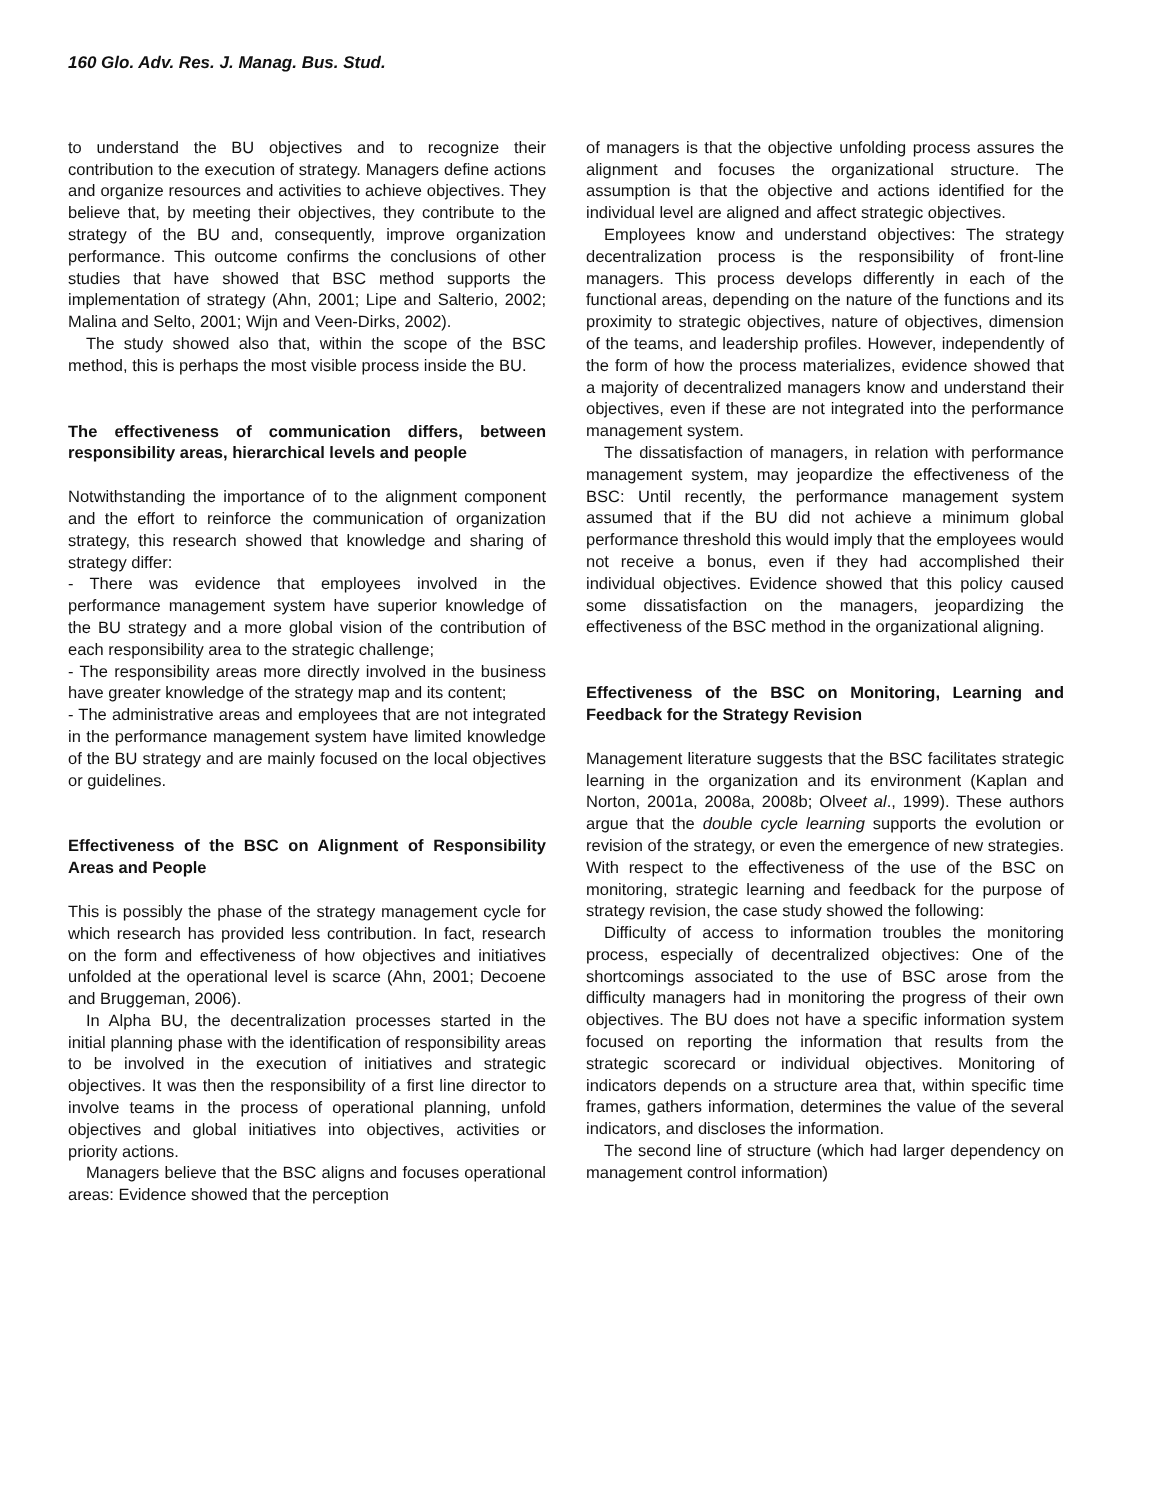160 Glo. Adv. Res. J. Manag. Bus. Stud.
to understand the BU objectives and to recognize their contribution to the execution of strategy. Managers define actions and organize resources and activities to achieve objectives. They believe that, by meeting their objectives, they contribute to the strategy of the BU and, consequently, improve organization performance. This outcome confirms the conclusions of other studies that have showed that BSC method supports the implementation of strategy (Ahn, 2001; Lipe and Salterio, 2002; Malina and Selto, 2001; Wijn and Veen-Dirks, 2002).
The study showed also that, within the scope of the BSC method, this is perhaps the most visible process inside the BU.
The effectiveness of communication differs, between responsibility areas, hierarchical levels and people
Notwithstanding the importance of to the alignment component and the effort to reinforce the communication of organization strategy, this research showed that knowledge and sharing of strategy differ:
- There was evidence that employees involved in the performance management system have superior knowledge of the BU strategy and a more global vision of the contribution of each responsibility area to the strategic challenge;
- The responsibility areas more directly involved in the business have greater knowledge of the strategy map and its content;
- The administrative areas and employees that are not integrated in the performance management system have limited knowledge of the BU strategy and are mainly focused on the local objectives or guidelines.
Effectiveness of the BSC on Alignment of Responsibility Areas and People
This is possibly the phase of the strategy management cycle for which research has provided less contribution. In fact, research on the form and effectiveness of how objectives and initiatives unfolded at the operational level is scarce (Ahn, 2001; Decoene and Bruggeman, 2006).
In Alpha BU, the decentralization processes started in the initial planning phase with the identification of responsibility areas to be involved in the execution of initiatives and strategic objectives. It was then the responsibility of a first line director to involve teams in the process of operational planning, unfold objectives and global initiatives into objectives, activities or priority actions.
Managers believe that the BSC aligns and focuses operational areas: Evidence showed that the perception
of managers is that the objective unfolding process assures the alignment and focuses the organizational structure. The assumption is that the objective and actions identified for the individual level are aligned and affect strategic objectives.
Employees know and understand objectives: The strategy decentralization process is the responsibility of front-line managers. This process develops differently in each of the functional areas, depending on the nature of the functions and its proximity to strategic objectives, nature of objectives, dimension of the teams, and leadership profiles. However, independently of the form of how the process materializes, evidence showed that a majority of decentralized managers know and understand their objectives, even if these are not integrated into the performance management system.
The dissatisfaction of managers, in relation with performance management system, may jeopardize the effectiveness of the BSC: Until recently, the performance management system assumed that if the BU did not achieve a minimum global performance threshold this would imply that the employees would not receive a bonus, even if they had accomplished their individual objectives. Evidence showed that this policy caused some dissatisfaction on the managers, jeopardizing the effectiveness of the BSC method in the organizational aligning.
Effectiveness of the BSC on Monitoring, Learning and Feedback for the Strategy Revision
Management literature suggests that the BSC facilitates strategic learning in the organization and its environment (Kaplan and Norton, 2001a, 2008a, 2008b; Olveet al., 1999). These authors argue that the double cycle learning supports the evolution or revision of the strategy, or even the emergence of new strategies. With respect to the effectiveness of the use of the BSC on monitoring, strategic learning and feedback for the purpose of strategy revision, the case study showed the following:
Difficulty of access to information troubles the monitoring process, especially of decentralized objectives: One of the shortcomings associated to the use of BSC arose from the difficulty managers had in monitoring the progress of their own objectives. The BU does not have a specific information system focused on reporting the information that results from the strategic scorecard or individual objectives. Monitoring of indicators depends on a structure area that, within specific time frames, gathers information, determines the value of the several indicators, and discloses the information.
The second line of structure (which had larger dependency on management control information)